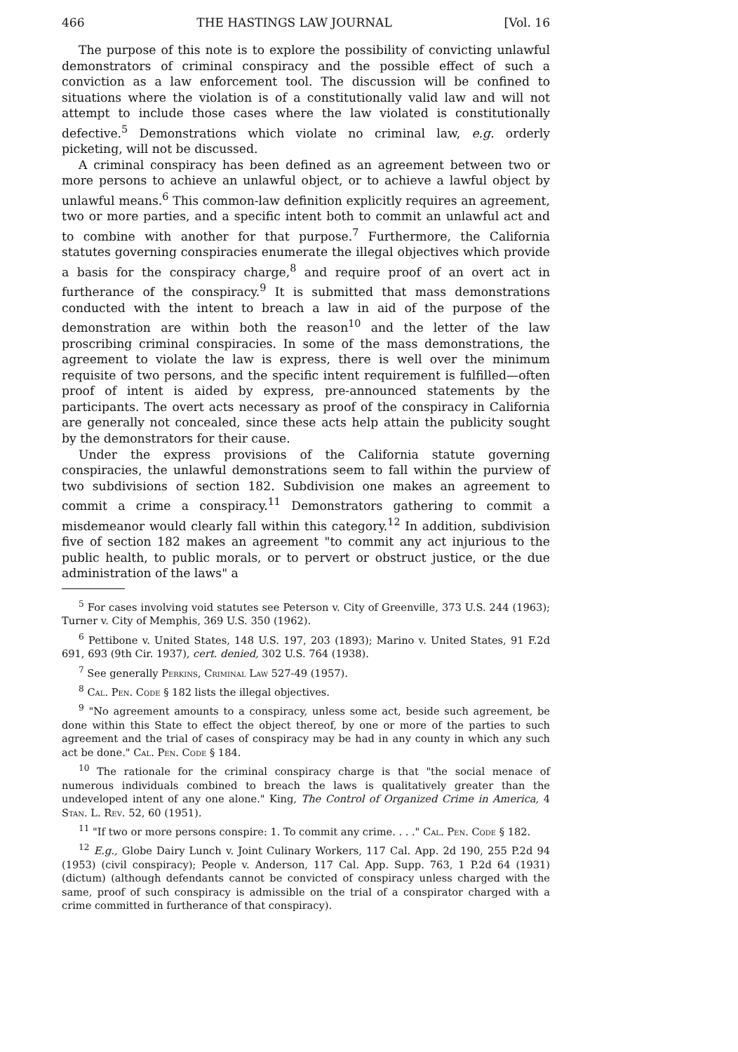466 THE HASTINGS LAW JOURNAL [Vol. 16
The purpose of this note is to explore the possibility of convicting unlawful demonstrators of criminal conspiracy and the possible effect of such a conviction as a law enforcement tool. The discussion will be confined to situations where the violation is of a constitutionally valid law and will not attempt to include those cases where the law violated is constitutionally defective.<sup>5</sup> Demonstrations which violate no criminal law, e.g. orderly picketing, will not be discussed.
A criminal conspiracy has been defined as an agreement between two or more persons to achieve an unlawful object, or to achieve a lawful object by unlawful means.<sup>6</sup> This common-law definition explicitly requires an agreement, two or more parties, and a specific intent both to commit an unlawful act and to combine with another for that purpose.<sup>7</sup> Furthermore, the California statutes governing conspiracies enumerate the illegal objectives which provide a basis for the conspiracy charge,<sup>8</sup> and require proof of an overt act in furtherance of the conspiracy.<sup>9</sup> It is submitted that mass demonstrations conducted with the intent to breach a law in aid of the purpose of the demonstration are within both the reason<sup>10</sup> and the letter of the law proscribing criminal conspiracies. In some of the mass demonstrations, the agreement to violate the law is express, there is well over the minimum requisite of two persons, and the specific intent requirement is fulfilled—often proof of intent is aided by express, pre-announced statements by the participants. The overt acts necessary as proof of the conspiracy in California are generally not concealed, since these acts help attain the publicity sought by the demonstrators for their cause.
Under the express provisions of the California statute governing conspiracies, the unlawful demonstrations seem to fall within the purview of two subdivisions of section 182. Subdivision one makes an agreement to commit a crime a conspiracy.<sup>11</sup> Demonstrators gathering to commit a misdemeanor would clearly fall within this category.<sup>12</sup> In addition, subdivision five of section 182 makes an agreement "to commit any act injurious to the public health, to public morals, or to pervert or obstruct justice, or the due administration of the laws" a
<sup>5</sup> For cases involving void statutes see Peterson v. City of Greenville, 373 U.S. 244 (1963); Turner v. City of Memphis, 369 U.S. 350 (1962).
<sup>6</sup> Pettibone v. United States, 148 U.S. 197, 203 (1893); Marino v. United States, 91 F.2d 691, 693 (9th Cir. 1937), cert. denied, 302 U.S. 764 (1938).
<sup>7</sup> See generally Perkins, Criminal Law 527-49 (1957).
<sup>8</sup> Cal. Pen. Code § 182 lists the illegal objectives.
<sup>9</sup> "No agreement amounts to a conspiracy, unless some act, beside such agreement, be done within this State to effect the object thereof, by one or more of the parties to such agreement and the trial of cases of conspiracy may be had in any county in which any such act be done." Cal. Pen. Code § 184.
<sup>10</sup> The rationale for the criminal conspiracy charge is that "the social menace of numerous individuals combined to breach the laws is qualitatively greater than the undeveloped intent of any one alone." King, The Control of Organized Crime in America, 4 Stan. L. Rev. 52, 60 (1951).
<sup>11</sup> "If two or more persons conspire: 1. To commit any crime. . . ." Cal. Pen. Code § 182.
<sup>12</sup> E.g., Globe Dairy Lunch v. Joint Culinary Workers, 117 Cal. App. 2d 190, 255 P.2d 94 (1953) (civil conspiracy); People v. Anderson, 117 Cal. App. Supp. 763, 1 P.2d 64 (1931) (dictum) (although defendants cannot be convicted of conspiracy unless charged with the same, proof of such conspiracy is admissible on the trial of a conspirator charged with a crime committed in furtherance of that conspiracy).